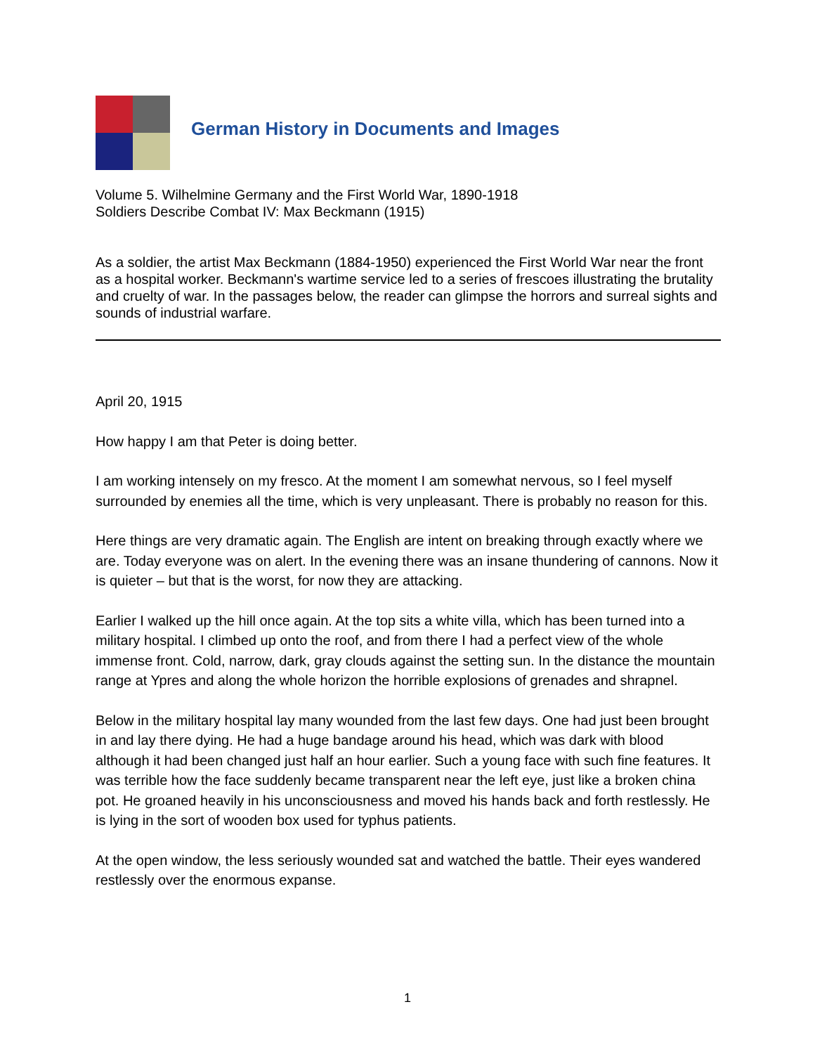German History in Documents and Images
Volume 5. Wilhelmine Germany and the First World War, 1890-1918
Soldiers Describe Combat IV: Max Beckmann (1915)
As a soldier, the artist Max Beckmann (1884-1950) experienced the First World War near the front as a hospital worker. Beckmann's wartime service led to a series of frescoes illustrating the brutality and cruelty of war. In the passages below, the reader can glimpse the horrors and surreal sights and sounds of industrial warfare.
April 20, 1915
How happy I am that Peter is doing better.
I am working intensely on my fresco. At the moment I am somewhat nervous, so I feel myself surrounded by enemies all the time, which is very unpleasant. There is probably no reason for this.
Here things are very dramatic again. The English are intent on breaking through exactly where we are. Today everyone was on alert. In the evening there was an insane thundering of cannons. Now it is quieter – but that is the worst, for now they are attacking.
Earlier I walked up the hill once again. At the top sits a white villa, which has been turned into a military hospital. I climbed up onto the roof, and from there I had a perfect view of the whole immense front. Cold, narrow, dark, gray clouds against the setting sun. In the distance the mountain range at Ypres and along the whole horizon the horrible explosions of grenades and shrapnel.
Below in the military hospital lay many wounded from the last few days. One had just been brought in and lay there dying. He had a huge bandage around his head, which was dark with blood although it had been changed just half an hour earlier. Such a young face with such fine features. It was terrible how the face suddenly became transparent near the left eye, just like a broken china pot. He groaned heavily in his unconsciousness and moved his hands back and forth restlessly. He is lying in the sort of wooden box used for typhus patients.
At the open window, the less seriously wounded sat and watched the battle. Their eyes wandered restlessly over the enormous expanse.
1